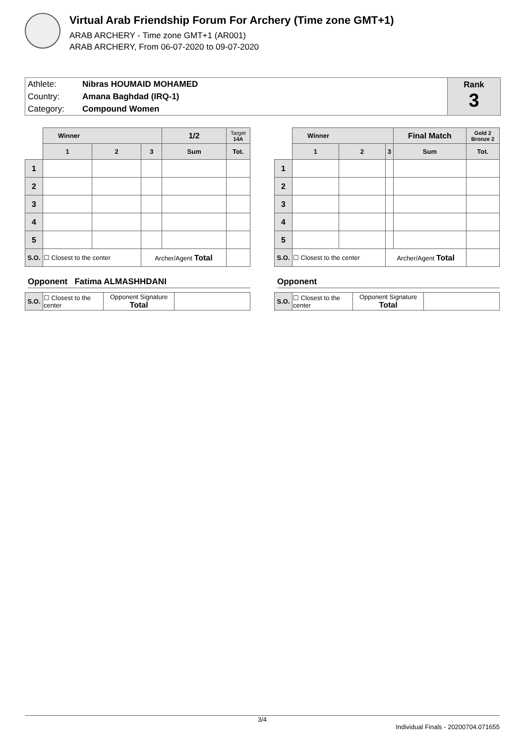Virtual Arab Friendship Forum For Archery (Time zone GMT+1)
ARAB ARCHERY - Time zone GMT+1 (AR001)
ARAB ARCHERY, From 06-07-2020 to 09-07-2020
| Athlete: | Nibras HOUMAID MOHAMED |
| Country: | Amana Baghdad (IRQ-1) |
| Category: | Compound Women |
Rank
3
| | Winner | | | 1/2 | Target 14A |
| --- | --- | --- | --- | --- | --- |
| | 1 | 2 | 3 | Sum | Tot. |
| 1 | | | | | |
| 2 | | | | | |
| 3 | | | | | |
| 4 | | | | | |
| 5 | | | | | |
| S.O. | ☐ Closest to the center | | Archer/Agent Total | | |
Opponent Fatima ALMASHHDANI
| S.O. | ☐ Closest to the center | Opponent Signature Total | |
| | Winner | | | Final Match | Gold 2 Bronze 2 |
| --- | --- | --- | --- | --- | --- |
| | 1 | 2 | 3 | Sum | Tot. |
| 1 | | | | | |
| 2 | | | | | |
| 3 | | | | | |
| 4 | | | | | |
| 5 | | | | | |
| S.O. | ☐ Closest to the center | | Archer/Agent Total | | |
Opponent
| S.O. | ☐ Closest to the center | Opponent Signature Total | |
3/4
Individual Finals - 20200704.071655